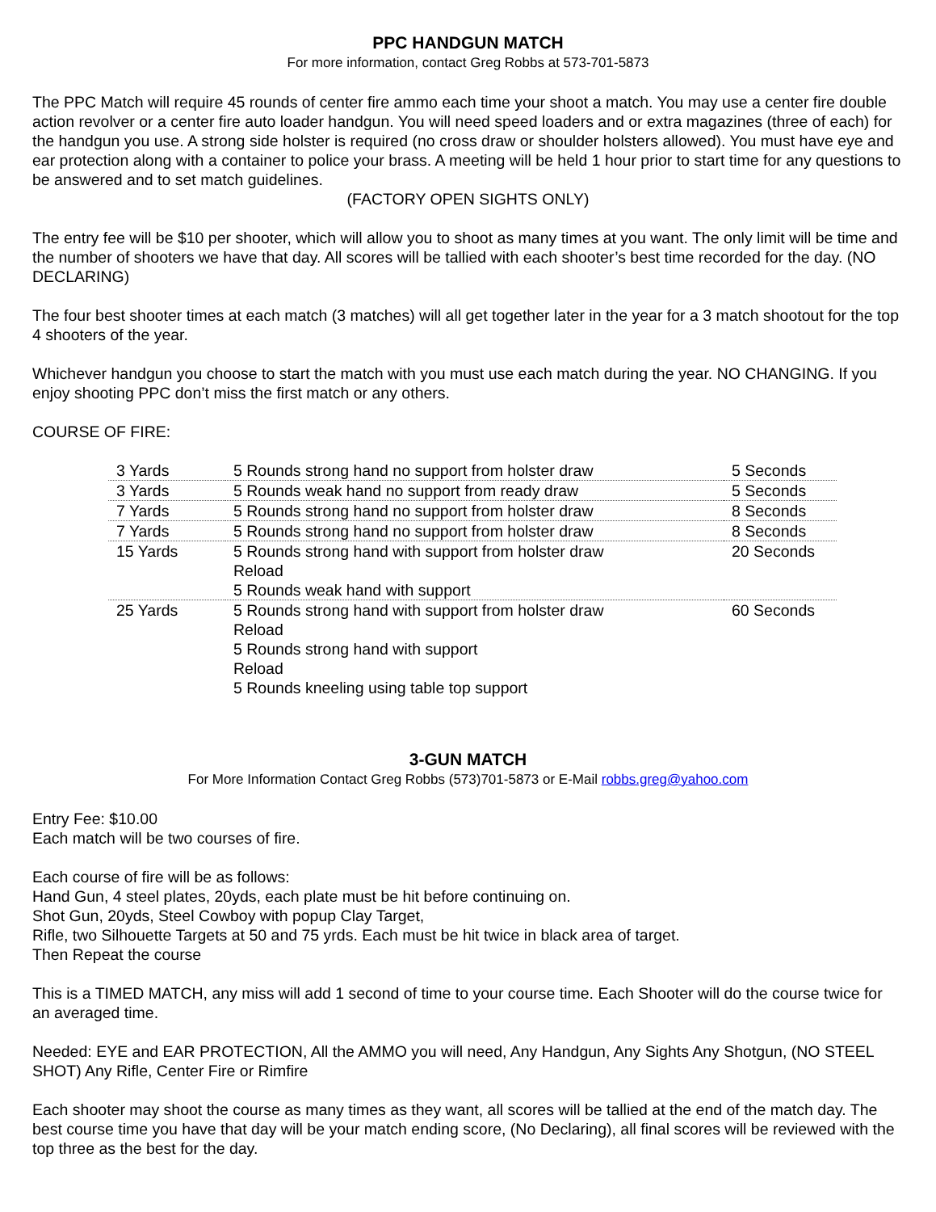PPC HANDGUN MATCH
For more information, contact Greg Robbs at 573-701-5873
The PPC Match will require 45 rounds of center fire ammo each time your shoot a match. You may use a center fire double action revolver or a center fire auto loader handgun. You will need speed loaders and or extra magazines (three of each) for the handgun you use. A strong side holster is required (no cross draw or shoulder holsters allowed). You must have eye and ear protection along with a container to police your brass. A meeting will be held 1 hour prior to start time for any questions to be answered and to set match guidelines.
(FACTORY OPEN SIGHTS ONLY)
The entry fee will be $10 per shooter, which will allow you to shoot as many times at you want. The only limit will be time and the number of shooters we have that day. All scores will be tallied with each shooter’s best time recorded for the day. (NO DECLARING)
The four best shooter times at each match (3 matches) will all get together later in the year for a 3 match shootout for the top 4 shooters of the year.
Whichever handgun you choose to start the match with you must use each match during the year. NO CHANGING. If you enjoy shooting PPC don’t miss the first match or any others.
COURSE OF FIRE:
| 3 Yards | 5 Rounds strong hand no support from holster draw | 5 Seconds |
| 3 Yards | 5 Rounds weak hand no support from ready draw | 5 Seconds |
| 7 Yards | 5 Rounds strong hand no support from holster draw | 8 Seconds |
| 7 Yards | 5 Rounds strong hand no support from holster draw | 8 Seconds |
| 15 Yards | 5 Rounds strong hand with support from holster draw Reload 5 Rounds weak hand with support | 20 Seconds |
| 25 Yards | 5 Rounds strong hand with support from holster draw Reload 5 Rounds strong hand with support Reload 5 Rounds kneeling using table top support | 60 Seconds |
3-GUN MATCH
For More Information Contact Greg Robbs (573)701-5873 or E-Mail robbs.greg@yahoo.com
Entry Fee: $10.00
Each match will be two courses of fire.
Each course of fire will be as follows:
Hand Gun, 4 steel plates, 20yds, each plate must be hit before continuing on.
Shot Gun, 20yds, Steel Cowboy with popup Clay Target,
Rifle, two Silhouette Targets at 50 and 75 yrds. Each must be hit twice in black area of target.
Then Repeat the course
This is a TIMED MATCH, any miss will add 1 second of time to your course time. Each Shooter will do the course twice for an averaged time.
Needed: EYE and EAR PROTECTION, All the AMMO you will need, Any Handgun, Any Sights Any Shotgun, (NO STEEL SHOT) Any Rifle, Center Fire or Rimfire
Each shooter may shoot the course as many times as they want, all scores will be tallied at the end of the match day. The best course time you have that day will be your match ending score, (No Declaring), all final scores will be reviewed with the top three as the best for the day.